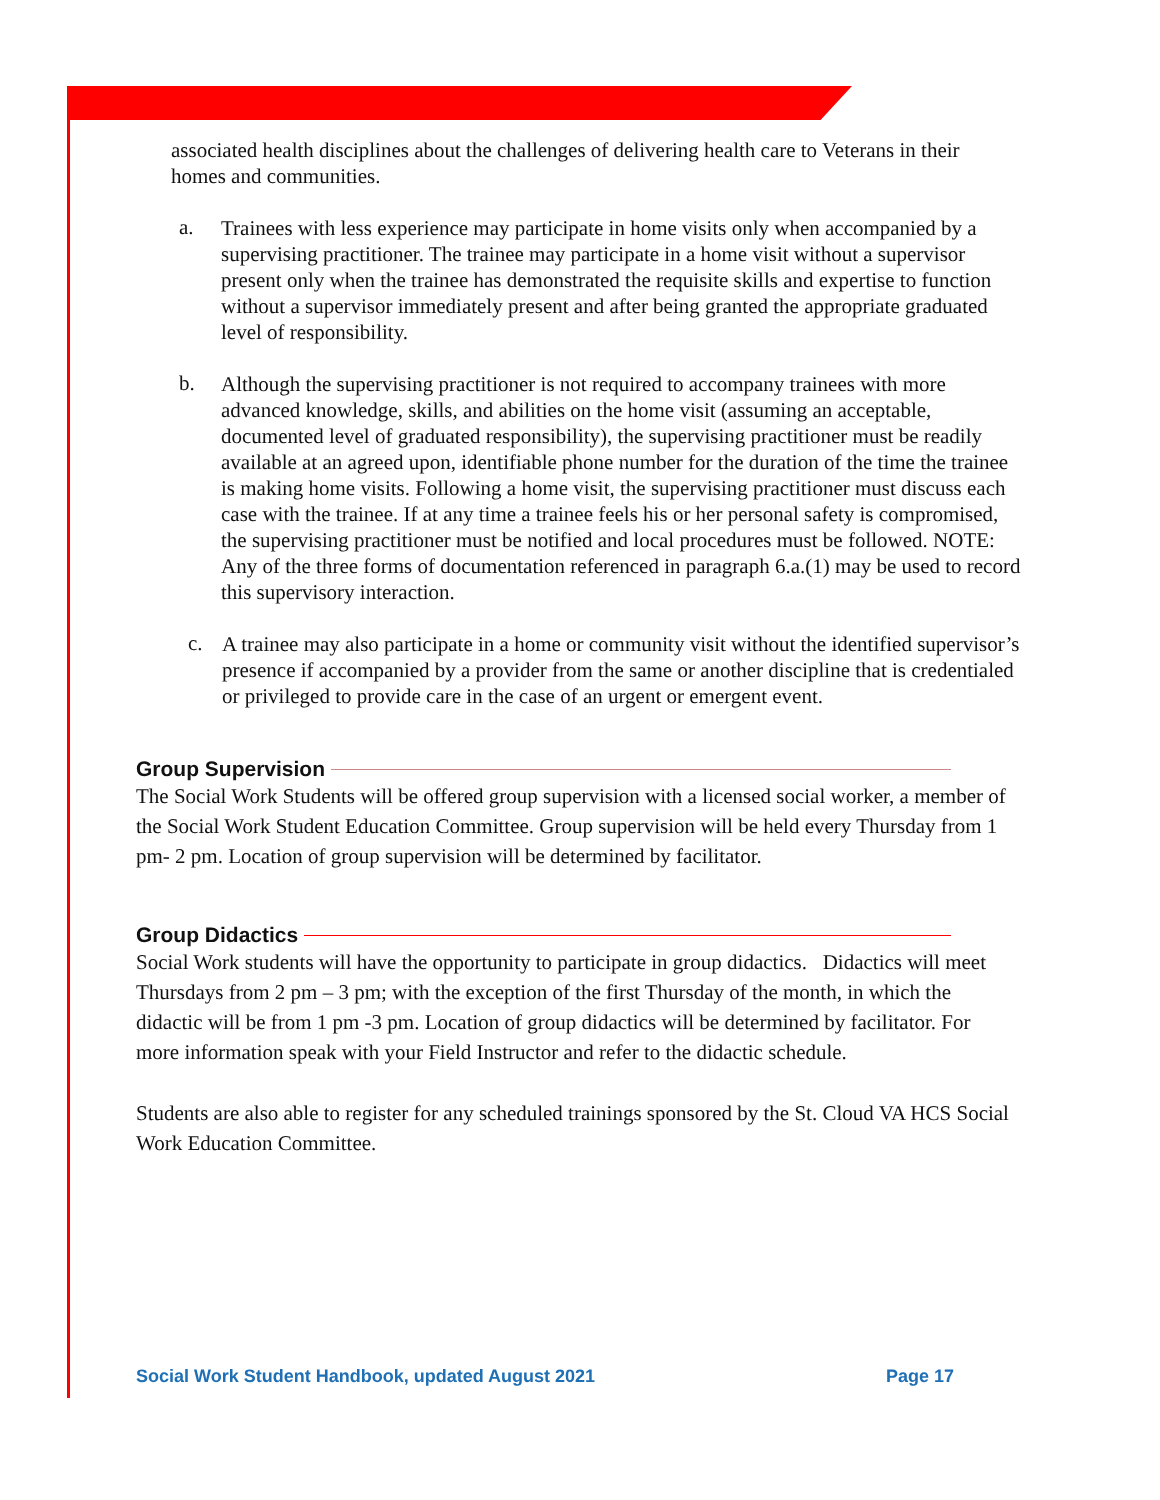associated health disciplines about the challenges of delivering health care to Veterans in their homes and communities.
a.
Trainees with less experience may participate in home visits only when accompanied by a supervising practitioner. The trainee may participate in a home visit without a supervisor present only when the trainee has demonstrated the requisite skills and expertise to function without a supervisor immediately present and after being granted the appropriate graduated level of responsibility.
b.
Although the supervising practitioner is not required to accompany trainees with more advanced knowledge, skills, and abilities on the home visit (assuming an acceptable, documented level of graduated responsibility), the supervising practitioner must be readily available at an agreed upon, identifiable phone number for the duration of the time the trainee is making home visits. Following a home visit, the supervising practitioner must discuss each case with the trainee. If at any time a trainee feels his or her personal safety is compromised, the supervising practitioner must be notified and local procedures must be followed. NOTE: Any of the three forms of documentation referenced in paragraph 6.a.(1) may be used to record this supervisory interaction.
c.
A trainee may also participate in a home or community visit without the identified supervisor’s presence if accompanied by a provider from the same or another discipline that is credentialed or privileged to provide care in the case of an urgent or emergent event.
Group Supervision
The Social Work Students will be offered group supervision with a licensed social worker, a member of the Social Work Student Education Committee. Group supervision will be held every Thursday from 1 pm- 2 pm. Location of group supervision will be determined by facilitator.
Group Didactics
Social Work students will have the opportunity to participate in group didactics. Didactics will meet Thursdays from 2 pm – 3 pm; with the exception of the first Thursday of the month, in which the didactic will be from 1 pm -3 pm. Location of group didactics will be determined by facilitator. For more information speak with your Field Instructor and refer to the didactic schedule.
Students are also able to register for any scheduled trainings sponsored by the St. Cloud VA HCS Social Work Education Committee.
Social Work Student Handbook, updated August 2021 Page 17